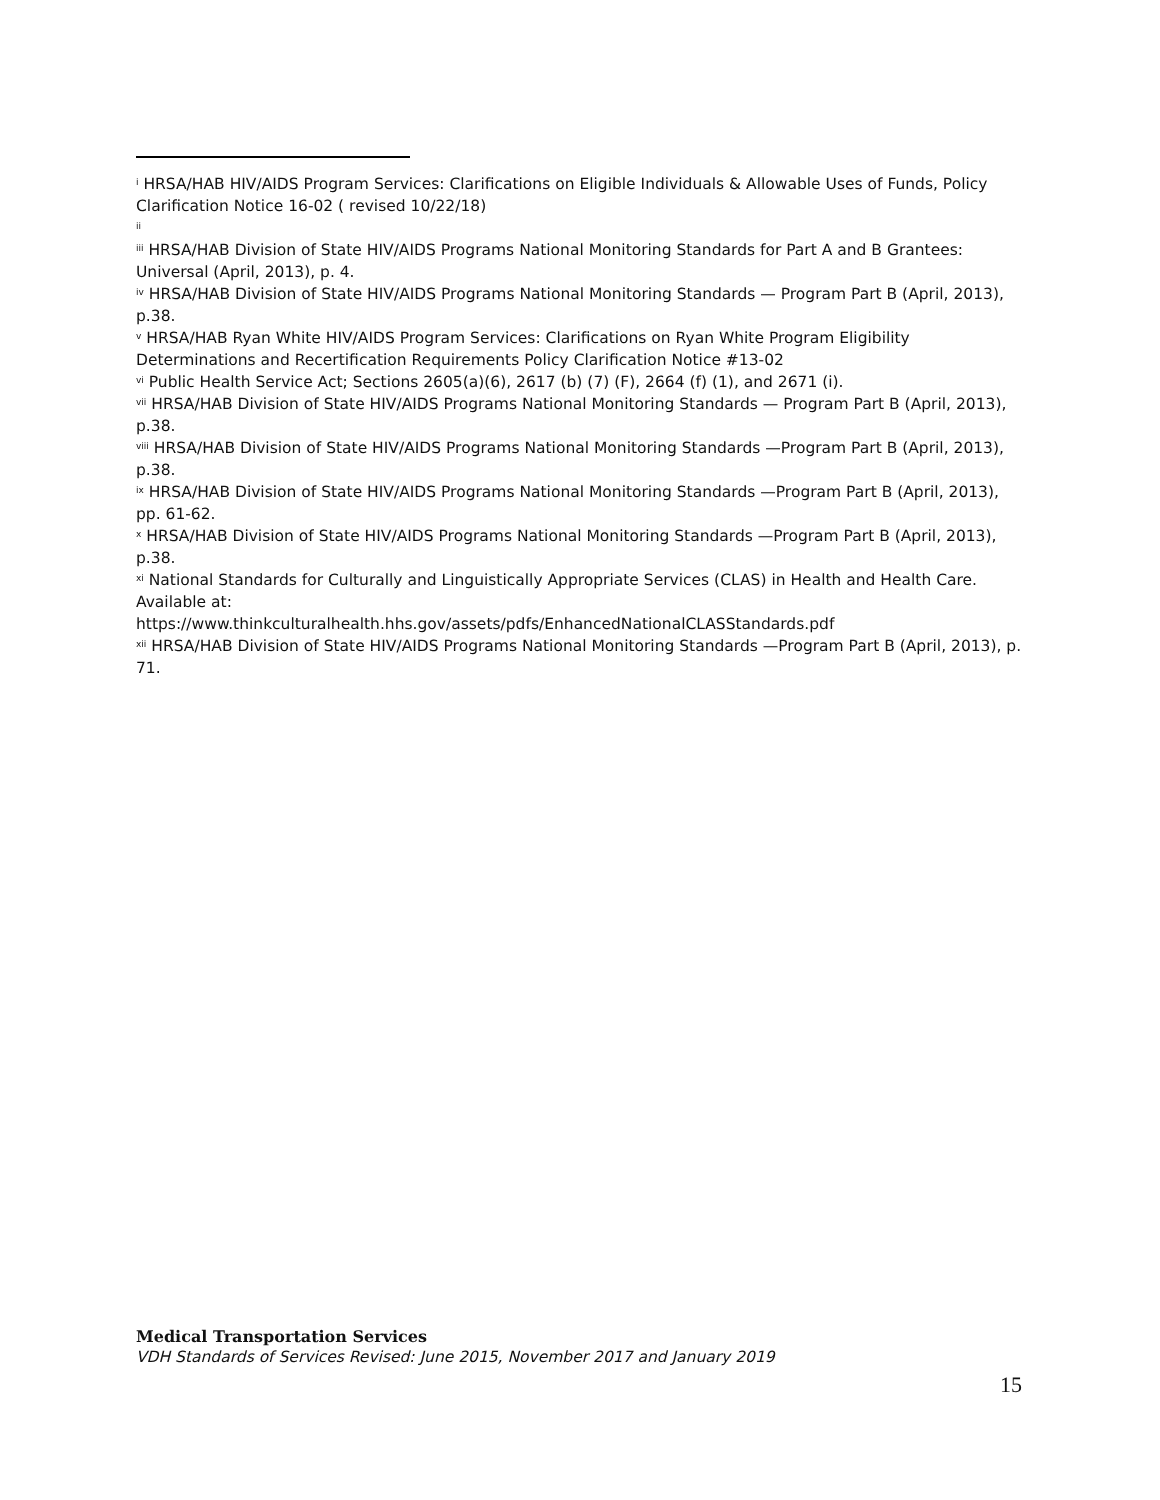<sup>i</sup> HRSA/HAB HIV/AIDS Program Services: Clarifications on Eligible Individuals & Allowable Uses of Funds, Policy Clarification Notice 16-02 ( revised 10/22/18)
<sup>ii</sup>
<sup>iii</sup> HRSA/HAB Division of State HIV/AIDS Programs National Monitoring Standards for Part A and B Grantees: Universal (April, 2013), p. 4.
<sup>iv</sup> HRSA/HAB Division of State HIV/AIDS Programs National Monitoring Standards — Program Part B (April, 2013), p.38.
<sup>v</sup> HRSA/HAB Ryan White HIV/AIDS Program Services: Clarifications on Ryan White Program Eligibility Determinations and Recertification Requirements Policy Clarification Notice #13-02
<sup>vi</sup> Public Health Service Act; Sections 2605(a)(6), 2617 (b) (7) (F), 2664 (f) (1), and 2671 (i).
<sup>vii</sup> HRSA/HAB Division of State HIV/AIDS Programs National Monitoring Standards — Program Part B (April, 2013), p.38.
<sup>viii</sup> HRSA/HAB Division of State HIV/AIDS Programs National Monitoring Standards —Program Part B (April, 2013), p.38.
<sup>ix</sup> HRSA/HAB Division of State HIV/AIDS Programs National Monitoring Standards —Program Part B (April, 2013), pp. 61-62.
<sup>x</sup> HRSA/HAB Division of State HIV/AIDS Programs National Monitoring Standards —Program Part B (April, 2013), p.38.
<sup>xi</sup> National Standards for Culturally and Linguistically Appropriate Services (CLAS) in Health and Health Care. Available at:
https://www.thinkculturalhealth.hhs.gov/assets/pdfs/EnhancedNationalCLASStandards.pdf
<sup>xii</sup> HRSA/HAB Division of State HIV/AIDS Programs National Monitoring Standards —Program Part B (April, 2013), p. 71.
Medical Transportation Services
VDH Standards of Services Revised: June 2015, November 2017 and January 2019
15